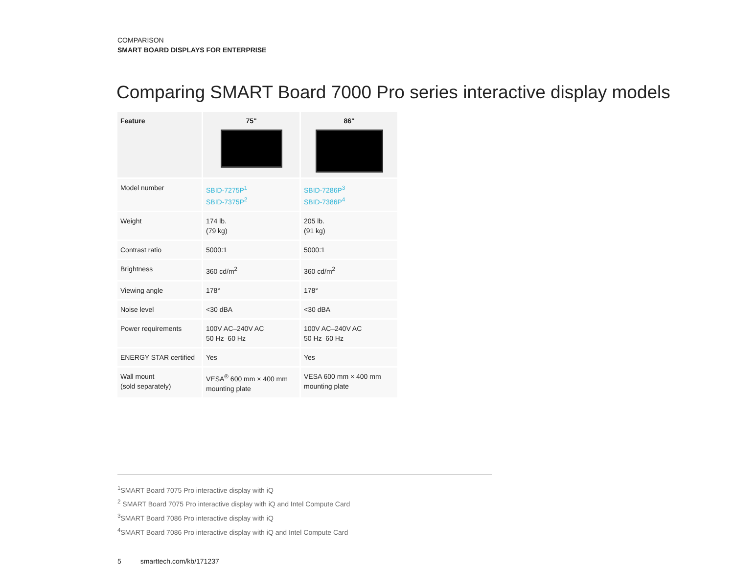COMPARISON
SMART BOARD DISPLAYS FOR ENTERPRISE
Comparing SMART Board 7000 Pro series interactive display models
| Feature | 75" | 86" |
| --- | --- | --- |
| Model number | SBID-7275P<sup>1</sup> SBID-7375P<sup>2</sup> | SBID-7286P<sup>3</sup> SBID-7386P<sup>4</sup> |
| Weight | 174 lb. (79 kg) | 205 lb. (91 kg) |
| Contrast ratio | 5000:1 | 5000:1 |
| Brightness | 360 cd/m<sup>2</sup> | 360 cd/m<sup>2</sup> |
| Viewing angle | 178° | 178° |
| Noise level | <30 dBA | <30 dBA |
| Power requirements | 100V AC–240V AC 50 Hz–60 Hz | 100V AC–240V AC 50 Hz–60 Hz |
| ENERGY STAR certified | Yes | Yes |
| Wall mount (sold separately) | VESA<sup>®</sup> 600 mm × 400 mm mounting plate | VESA 600 mm × 400 mm mounting plate |
<sup>1</sup> SMART Board 7075 Pro interactive display with iQ
<sup>2</sup> SMART Board 7075 Pro interactive display with iQ and Intel Compute Card
<sup>3</sup> SMART Board 7086 Pro interactive display with iQ
<sup>4</sup> SMART Board 7086 Pro interactive display with iQ and Intel Compute Card
5 smarttech.com/kb/171237